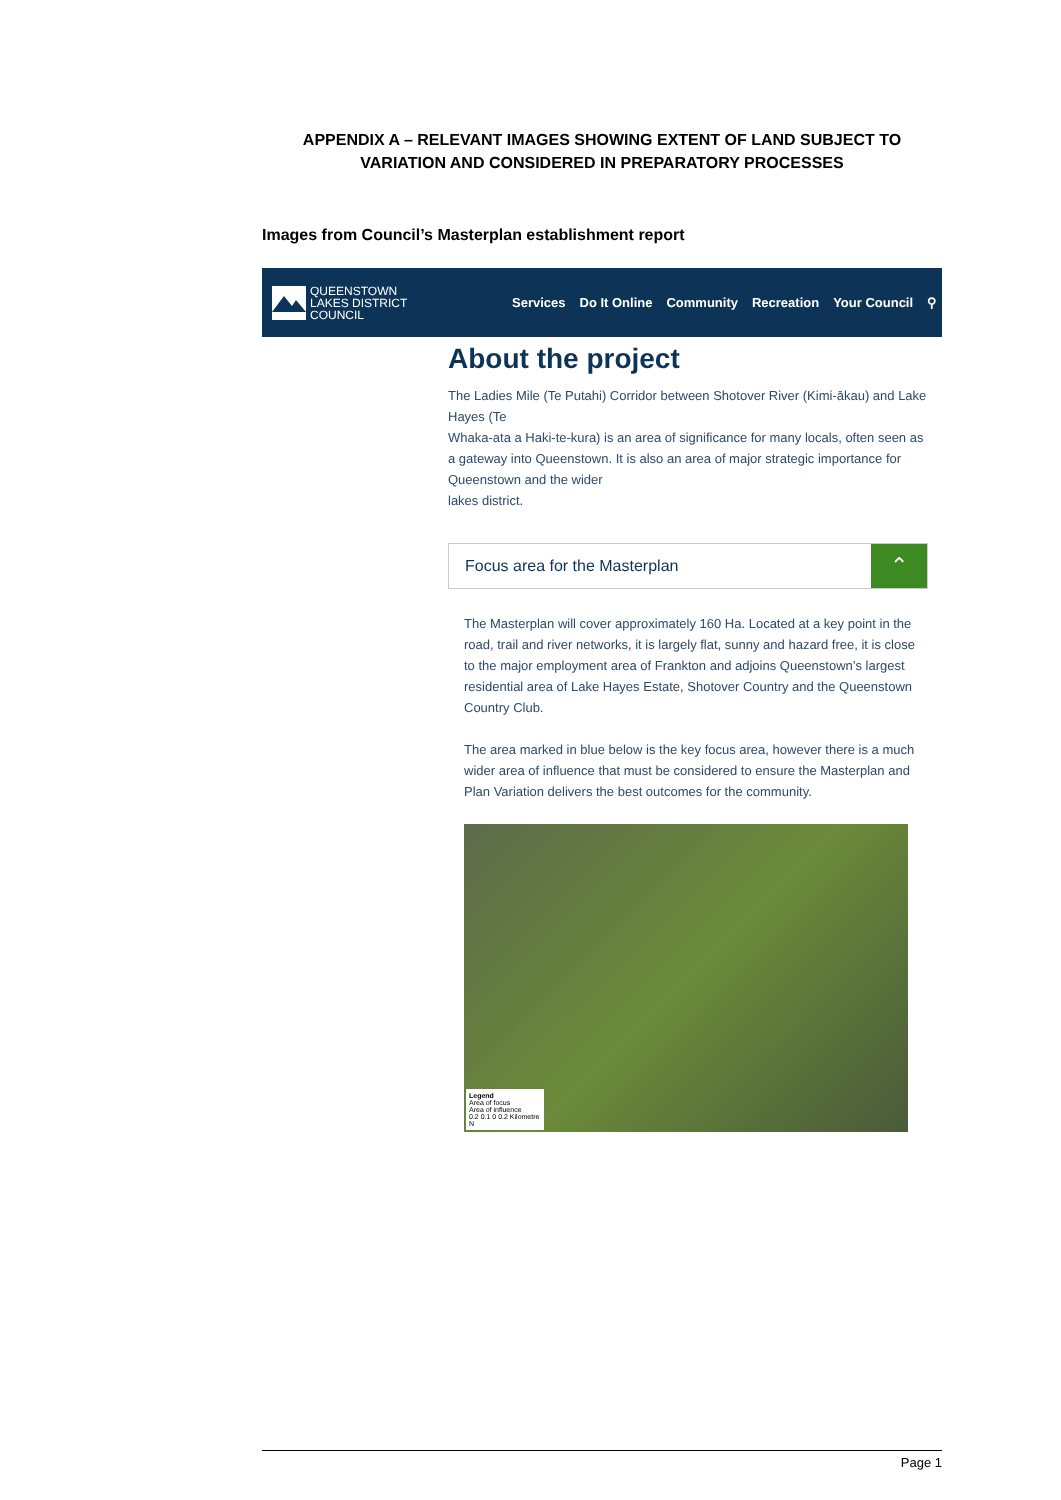APPENDIX A – RELEVANT IMAGES SHOWING EXTENT OF LAND SUBJECT TO VARIATION AND CONSIDERED IN PREPARATORY PROCESSES
Images from Council’s Masterplan establishment report
QUEENSTOWN
LAKES DISTRICT
COUNCIL
Services Do It Online Community Recreation Your Council ⚲
About the project
The Ladies Mile (Te Putahi) Corridor between Shotover River (Kimi-ākau) and Lake Hayes (Te
Whaka-ata a Haki-te-kura) is an area of significance for many locals, often seen as a gateway into Queenstown. It is also an area of major strategic importance for Queenstown and the wider
lakes district.
Focus area for the Masterplan
⌃
The Masterplan will cover approximately 160 Ha. Located at a key point in the road, trail and river networks, it is largely flat, sunny and hazard free, it is close to the major employment area of Frankton and adjoins Queenstown’s largest residential area of Lake Hayes Estate, Shotover Country and the Queenstown Country Club.
The area marked in blue below is the key focus area, however there is a much wider area of influence that must be considered to ensure the Masterplan and Plan Variation delivers the best outcomes for the community.
Legend
Area of focus
Area of influence
0.2 0.1 0 0.2 Kilometre N
Page 1